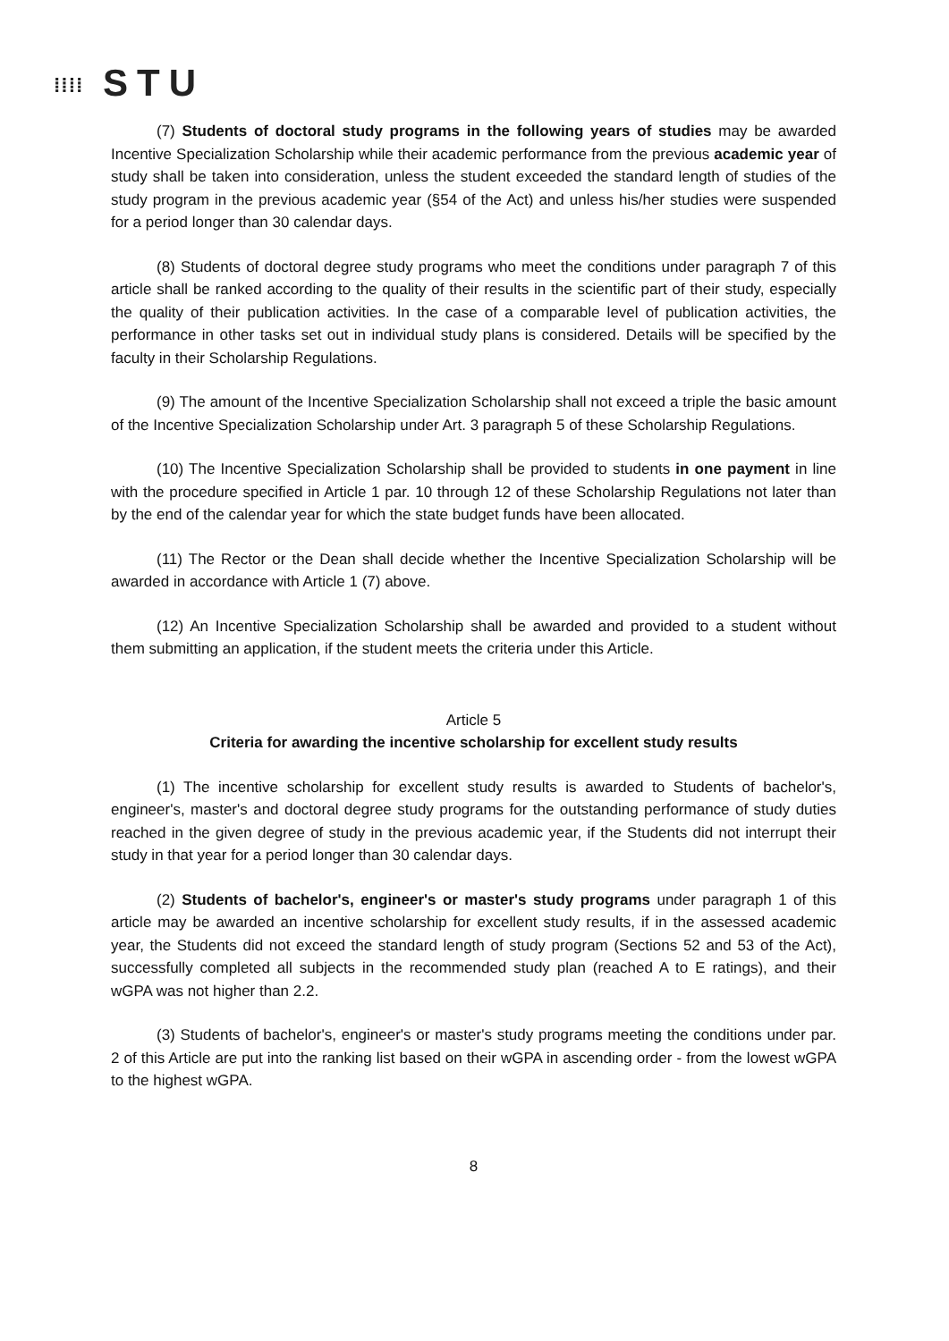⁞⁞⁞⁞ STU
(7) Students of doctoral study programs in the following years of studies may be awarded Incentive Specialization Scholarship while their academic performance from the previous academic year of study shall be taken into consideration, unless the student exceeded the standard length of studies of the study program in the previous academic year (§54 of the Act) and unless his/her studies were suspended for a period longer than 30 calendar days.
(8) Students of doctoral degree study programs who meet the conditions under paragraph 7 of this article shall be ranked according to the quality of their results in the scientific part of their study, especially the quality of their publication activities. In the case of a comparable level of publication activities, the performance in other tasks set out in individual study plans is considered. Details will be specified by the faculty in their Scholarship Regulations.
(9) The amount of the Incentive Specialization Scholarship shall not exceed a triple the basic amount of the Incentive Specialization Scholarship under Art. 3 paragraph 5 of these Scholarship Regulations.
(10) The Incentive Specialization Scholarship shall be provided to students in one payment in line with the procedure specified in Article 1 par. 10 through 12 of these Scholarship Regulations not later than by the end of the calendar year for which the state budget funds have been allocated.
(11) The Rector or the Dean shall decide whether the Incentive Specialization Scholarship will be awarded in accordance with Article 1 (7) above.
(12) An Incentive Specialization Scholarship shall be awarded and provided to a student without them submitting an application, if the student meets the criteria under this Article.
Article 5
Criteria for awarding the incentive scholarship for excellent study results
(1) The incentive scholarship for excellent study results is awarded to Students of bachelor's, engineer's, master's and doctoral degree study programs for the outstanding performance of study duties reached in the given degree of study in the previous academic year, if the Students did not interrupt their study in that year for a period longer than 30 calendar days.
(2) Students of bachelor's, engineer's or master's study programs under paragraph 1 of this article may be awarded an incentive scholarship for excellent study results, if in the assessed academic year, the Students did not exceed the standard length of study program (Sections 52 and 53 of the Act), successfully completed all subjects in the recommended study plan (reached A to E ratings), and their wGPA was not higher than 2.2.
(3) Students of bachelor's, engineer's or master's study programs meeting the conditions under par. 2 of this Article are put into the ranking list based on their wGPA in ascending order - from the lowest wGPA to the highest wGPA.
8